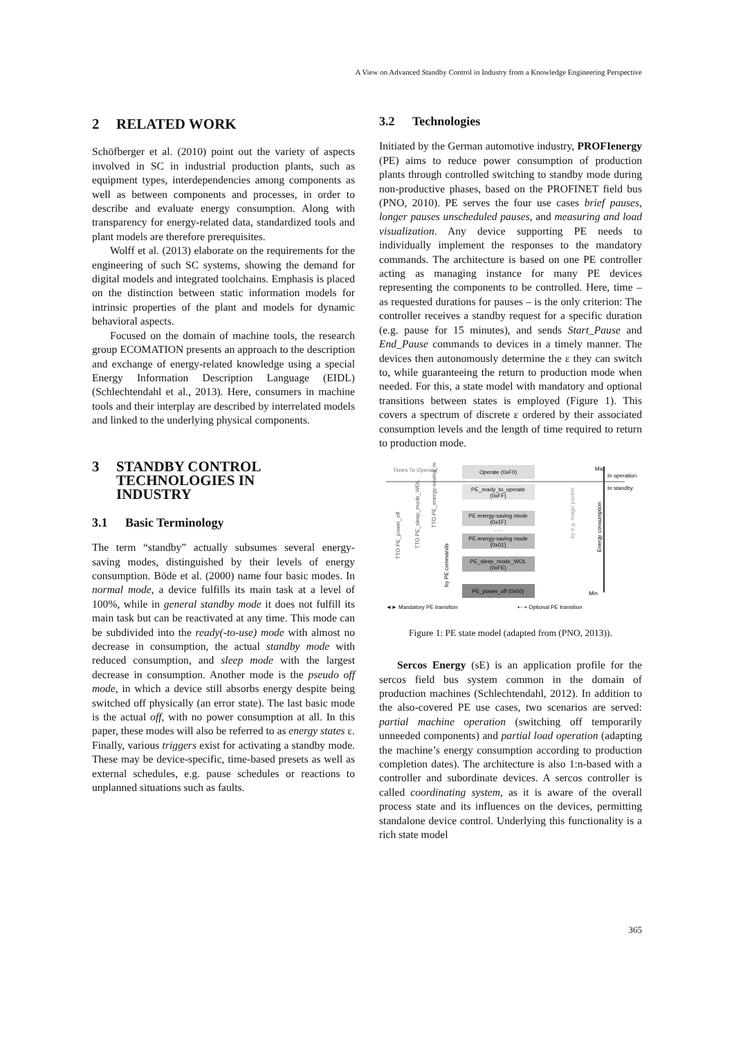A View on Advanced Standby Control in Industry from a Knowledge Engineering Perspective
2 RELATED WORK
Schöfberger et al. (2010) point out the variety of aspects involved in SC in industrial production plants, such as equipment types, interdependencies among components as well as between components and processes, in order to describe and evaluate energy consumption. Along with transparency for energy-related data, standardized tools and plant models are therefore prerequisites.
Wolff et al. (2013) elaborate on the requirements for the engineering of such SC systems, showing the demand for digital models and integrated toolchains. Emphasis is placed on the distinction between static information models for intrinsic properties of the plant and models for dynamic behavioral aspects.
Focused on the domain of machine tools, the research group ECOMATION presents an approach to the description and exchange of energy-related knowledge using a special Energy Information Description Language (EIDL) (Schlechtendahl et al., 2013). Here, consumers in machine tools and their interplay are described by interrelated models and linked to the underlying physical components.
3 STANDBY CONTROL
TECHNOLOGIES IN
INDUSTRY
3.1 Basic Terminology
The term “standby” actually subsumes several energy-saving modes, distinguished by their levels of energy consumption. Böde et al. (2000) name four basic modes. In normal mode, a device fulfills its main task at a level of 100%, while in general standby mode it does not fulfill its main task but can be reactivated at any time. This mode can be subdivided into the ready(-to-use) mode with almost no decrease in consumption, the actual standby mode with reduced consumption, and sleep mode with the largest decrease in consumption. Another mode is the pseudo off mode, in which a device still absorbs energy despite being switched off physically (an error state). The last basic mode is the actual off, with no power consumption at all. In this paper, these modes will also be referred to as energy states ε. Finally, various triggers exist for activating a standby mode. These may be device-specific, time-based presets as well as external schedules, e.g. pause schedules or reactions to unplanned situations such as faults.
3.2 Technologies
Initiated by the German automotive industry, PROFIenergy (PE) aims to reduce power consumption of production plants through controlled switching to standby mode during non-productive phases, based on the PROFINET field bus (PNO, 2010). PE serves the four use cases brief pauses, longer pauses unscheduled pauses, and measuring and load visualization. Any device supporting PE needs to individually implement the responses to the mandatory commands. The architecture is based on one PE controller acting as managing instance for many PE devices representing the components to be controlled. Here, time – as requested durations for pauses – is the only criterion: The controller receives a standby request for a specific duration (e.g. pause for 15 minutes), and sends Start_Pause and End_Pause commands to devices in a timely manner. The devices then autonomously determine the ε they can switch to, while guaranteeing the return to production mode when needed. For this, a state model with mandatory and optional transitions between states is employed (Figure 1). This covers a spectrum of discrete ε ordered by their associated consumption levels and the length of time required to return to production mode.
Times To Operate
Operate (0xF0)
Max
In operation
In standby
PE_ready_to_operate
(0xFF)
PE energy-saving mode
(0x1F)
. . .
PE energy-saving mode
(0x01)
PE_sleep_mode_WOL
(0xFE)
PE_power_off (0x00)
Min
Energy consumption
by e.g. magic packet
by PE commands
TTO PE_power_off
TTO PE_sleep_mode_WOL
TTO PE_energy-saving_mode
◄► Mandatory PE transition
⇠⇢ Optional PE transition
Figure 1: PE state model (adapted from (PNO, 2013)).
Sercos Energy (sE) is an application profile for the sercos field bus system common in the domain of production machines (Schlechtendahl, 2012). In addition to the also-covered PE use cases, two scenarios are served: partial machine operation (switching off temporarily unneeded components) and partial load operation (adapting the machine’s energy consumption according to production completion dates). The architecture is also 1:n-based with a controller and subordinate devices. A sercos controller is called coordinating system, as it is aware of the overall process state and its influences on the devices, permitting standalone device control. Underlying this functionality is a rich state model
365